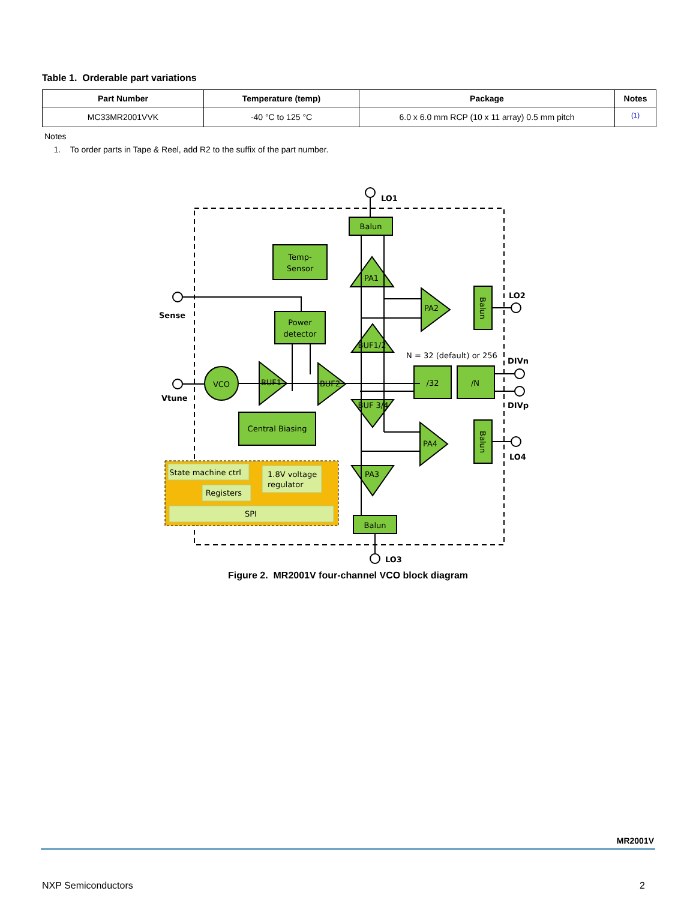Table 1. Orderable part variations
| Part Number | Temperature (temp) | Package | Notes |
| --- | --- | --- | --- |
| MC33MR2001VVK | -40 °C to 125 °C | 6.0 x 6.0 mm RCP (10 x 11 array) 0.5 mm pitch | <sup>(1)</sup> |
Notes
1. To order parts in Tape & Reel, add R2 to the suffix of the part number.
Balun
Temp-
Sensor
Power
detector
VCO
/32
/N
Central Biasing
Balun
PA1
PA2
PA4
PA3
BUF1
BUF2
BUF1/2
BUF 3/4
State machine ctrl
Registers
SPI
N = 32 (default) or 256
1.8V voltage
regulator
Balun
Balun
LO1
Sense
Vtune
LO2
DIVn
DIVp
LO4
LO3
Figure 2. MR2001V four-channel VCO block diagram
MR2001V
NXP Semiconductors 2